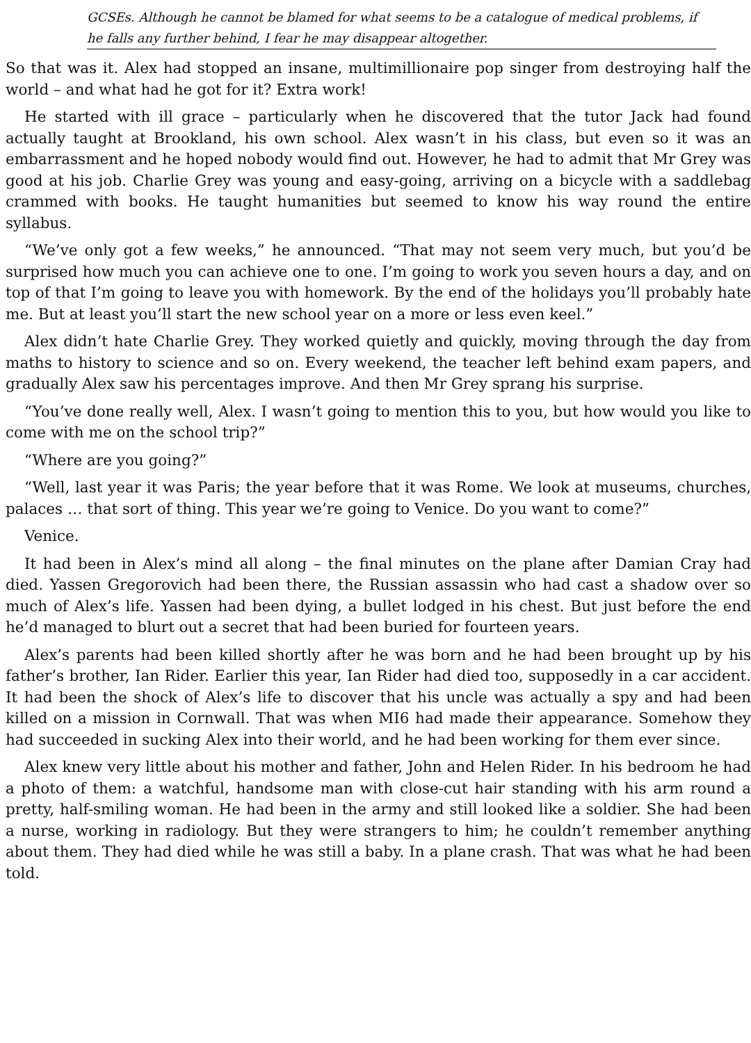GCSEs. Although he cannot be blamed for what seems to be a catalogue of medical problems, if he falls any further behind, I fear he may disappear altogether.
So that was it. Alex had stopped an insane, multimillionaire pop singer from destroying half the world – and what had he got for it? Extra work!
He started with ill grace – particularly when he discovered that the tutor Jack had found actually taught at Brookland, his own school. Alex wasn’t in his class, but even so it was an embarrassment and he hoped nobody would find out. However, he had to admit that Mr Grey was good at his job. Charlie Grey was young and easy-going, arriving on a bicycle with a saddlebag crammed with books. He taught humanities but seemed to know his way round the entire syllabus.
“We’ve only got a few weeks,” he announced. “That may not seem very much, but you’d be surprised how much you can achieve one to one. I’m going to work you seven hours a day, and on top of that I’m going to leave you with homework. By the end of the holidays you’ll probably hate me. But at least you’ll start the new school year on a more or less even keel.”
Alex didn’t hate Charlie Grey. They worked quietly and quickly, moving through the day from maths to history to science and so on. Every weekend, the teacher left behind exam papers, and gradually Alex saw his percentages improve. And then Mr Grey sprang his surprise.
“You’ve done really well, Alex. I wasn’t going to mention this to you, but how would you like to come with me on the school trip?”
“Where are you going?”
“Well, last year it was Paris; the year before that it was Rome. We look at museums, churches, palaces … that sort of thing. This year we’re going to Venice. Do you want to come?”
Venice.
It had been in Alex’s mind all along – the final minutes on the plane after Damian Cray had died. Yassen Gregorovich had been there, the Russian assassin who had cast a shadow over so much of Alex’s life. Yassen had been dying, a bullet lodged in his chest. But just before the end he’d managed to blurt out a secret that had been buried for fourteen years.
Alex’s parents had been killed shortly after he was born and he had been brought up by his father’s brother, Ian Rider. Earlier this year, Ian Rider had died too, supposedly in a car accident. It had been the shock of Alex’s life to discover that his uncle was actually a spy and had been killed on a mission in Cornwall. That was when MI6 had made their appearance. Somehow they had succeeded in sucking Alex into their world, and he had been working for them ever since.
Alex knew very little about his mother and father, John and Helen Rider. In his bedroom he had a photo of them: a watchful, handsome man with close-cut hair standing with his arm round a pretty, half-smiling woman. He had been in the army and still looked like a soldier. She had been a nurse, working in radiology. But they were strangers to him; he couldn’t remember anything about them. They had died while he was still a baby. In a plane crash. That was what he had been told.